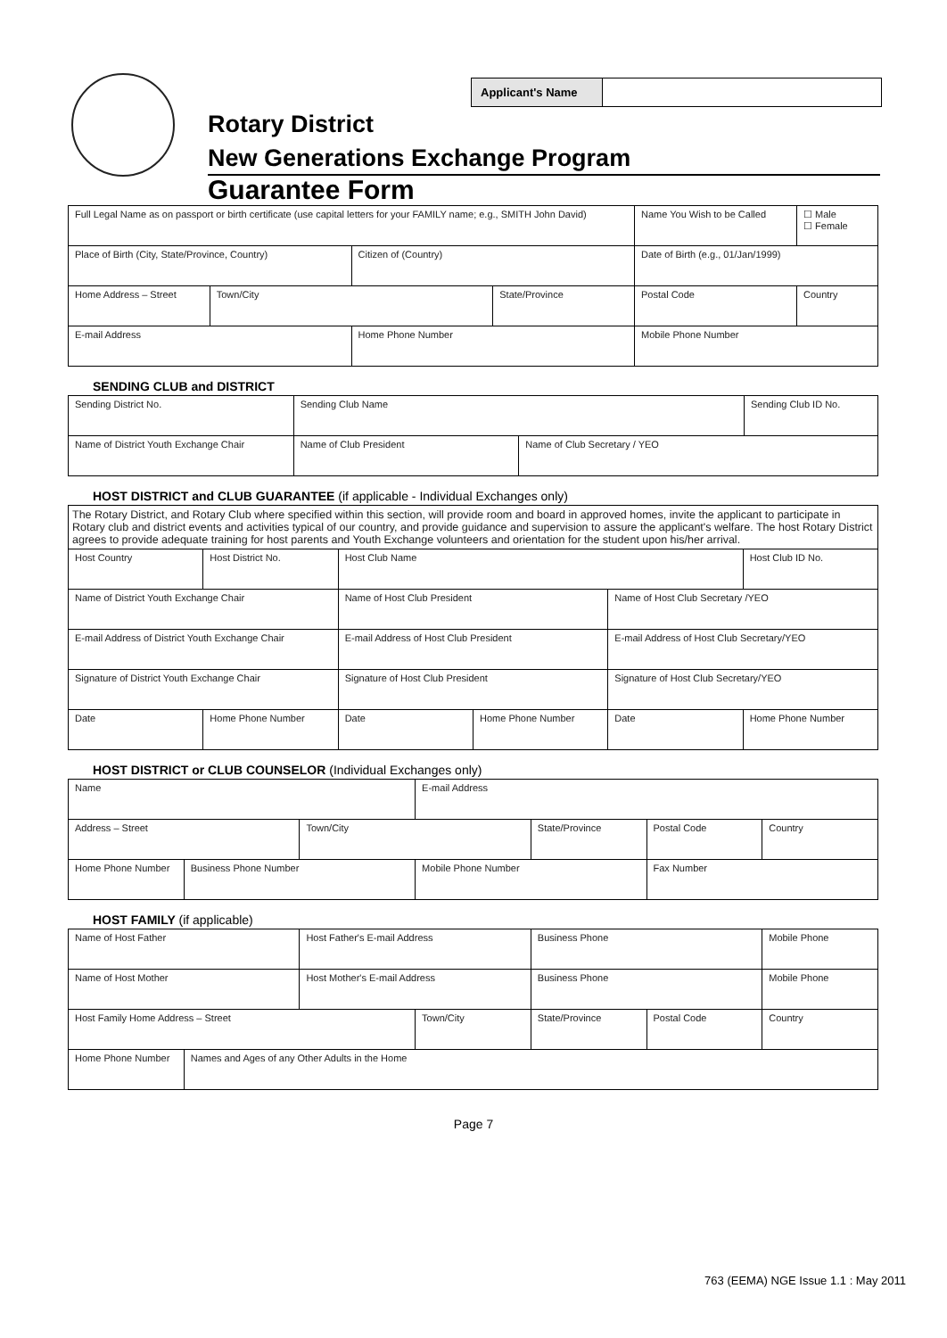Applicant's Name
Rotary District
New Generations Exchange Program
Guarantee Form
| Full Legal Name as on passport or birth certificate (use capital letters for your FAMILY name; e.g., SMITH John David) | | | | Name You Wish to be Called | ☐ Male ☐ Female |
| Place of Birth (City, State/Province, Country) | | Citizen of (Country) | | Date of Birth (e.g., 01/Jan/1999) | |
| Home Address – Street | Town/City | | State/Province | Postal Code | Country |
| E-mail Address | | Home Phone Number | | Mobile Phone Number | |
SENDING CLUB and DISTRICT
| Sending District No. | Sending Club Name | | Sending Club ID No. |
| Name of District Youth Exchange Chair | Name of Club President | Name of Club Secretary / YEO | |
HOST DISTRICT and CLUB GUARANTEE (if applicable - Individual Exchanges only)
| The Rotary District, and Rotary Club where specified within this section, will provide room and board in approved homes, invite the applicant to participate in Rotary club and district events and activities typical of our country, and provide guidance and supervision to assure the applicant's welfare. The host Rotary District agrees to provide adequate training for host parents and Youth Exchange volunteers and orientation for the student upon his/her arrival. | | | | | |
| Host Country | Host District No. | Host Club Name | | | Host Club ID No. |
| Name of District Youth Exchange Chair | | Name of Host Club President | | Name of Host Club Secretary /YEO | |
| E-mail Address of District Youth Exchange Chair | | E-mail Address of Host Club President | | E-mail Address of Host Club Secretary/YEO | |
| Signature of District Youth Exchange Chair | | Signature of Host Club President | | Signature of Host Club Secretary/YEO | |
| Date | Home Phone Number | Date | Home Phone Number | Date | Home Phone Number |
HOST DISTRICT or CLUB COUNSELOR (Individual Exchanges only)
| Name | | | E-mail Address | | | |
| Address – Street | | Town/City | | State/Province | Postal Code | Country |
| Home Phone Number | Business Phone Number | | Mobile Phone Number | | Fax Number | |
HOST FAMILY (if applicable)
| Name of Host Father | | Host Father's E-mail Address | | Business Phone | | Mobile Phone |
| Name of Host Mother | | Host Mother's E-mail Address | | Business Phone | | Mobile Phone |
| Host Family Home Address – Street | | | Town/City | State/Province | Postal Code | Country |
| Home Phone Number | Names and Ages of any Other Adults in the Home | | | | | |
Page 7
763 (EEMA) NGE Issue 1.1 : May 2011